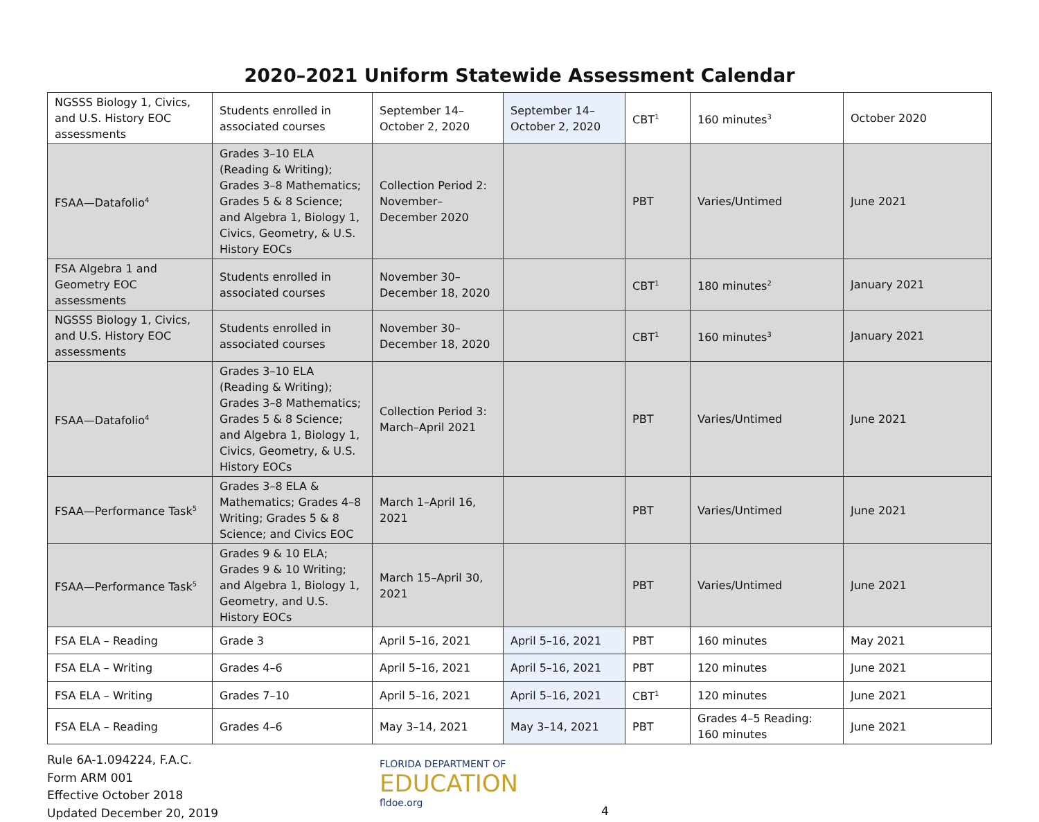2020–2021 Uniform Statewide Assessment Calendar
| NGSSS Biology 1, Civics, and U.S. History EOC assessments | Students enrolled in associated courses | September 14–October 2, 2020 | September 14–October 2, 2020 | CBT<sup>1</sup> | 160 minutes<sup>3</sup> | October 2020 |
| FSAA—Datafolio<sup>4</sup> | Grades 3–10 ELA (Reading & Writing); Grades 3–8 Mathematics; Grades 5 & 8 Science; and Algebra 1, Biology 1, Civics, Geometry, & U.S. History EOCs | Collection Period 2: November–December 2020 | | PBT | Varies/Untimed | June 2021 |
| FSA Algebra 1 and Geometry EOC assessments | Students enrolled in associated courses | November 30–December 18, 2020 | | CBT<sup>1</sup> | 180 minutes<sup>2</sup> | January 2021 |
| NGSSS Biology 1, Civics, and U.S. History EOC assessments | Students enrolled in associated courses | November 30–December 18, 2020 | | CBT<sup>1</sup> | 160 minutes<sup>3</sup> | January 2021 |
| FSAA—Datafolio<sup>4</sup> | Grades 3–10 ELA (Reading & Writing); Grades 3–8 Mathematics; Grades 5 & 8 Science; and Algebra 1, Biology 1, Civics, Geometry, & U.S. History EOCs | Collection Period 3: March–April 2021 | | PBT | Varies/Untimed | June 2021 |
| FSAA—Performance Task<sup>5</sup> | Grades 3–8 ELA & Mathematics; Grades 4–8 Writing; Grades 5 & 8 Science; and Civics EOC | March 1–April 16, 2021 | | PBT | Varies/Untimed | June 2021 |
| FSAA—Performance Task<sup>5</sup> | Grades 9 & 10 ELA; Grades 9 & 10 Writing; and Algebra 1, Biology 1, Geometry, and U.S. History EOCs | March 15–April 30, 2021 | | PBT | Varies/Untimed | June 2021 |
| FSA ELA – Reading | Grade 3 | April 5–16, 2021 | April 5–16, 2021 | PBT | 160 minutes | May 2021 |
| FSA ELA – Writing | Grades 4–6 | April 5–16, 2021 | April 5–16, 2021 | PBT | 120 minutes | June 2021 |
| FSA ELA – Writing | Grades 7–10 | April 5–16, 2021 | April 5–16, 2021 | CBT<sup>1</sup> | 120 minutes | June 2021 |
| FSA ELA – Reading | Grades 4–6 | May 3–14, 2021 | May 3–14, 2021 | PBT | Grades 4–5 Reading: 160 minutes | June 2021 |
Rule 6A-1.094224, F.A.C.
Form ARM 001
Effective October 2018
Updated December 20, 2019
FLORIDA DEPARTMENT OF
EDUCATION
fldoe.org
4